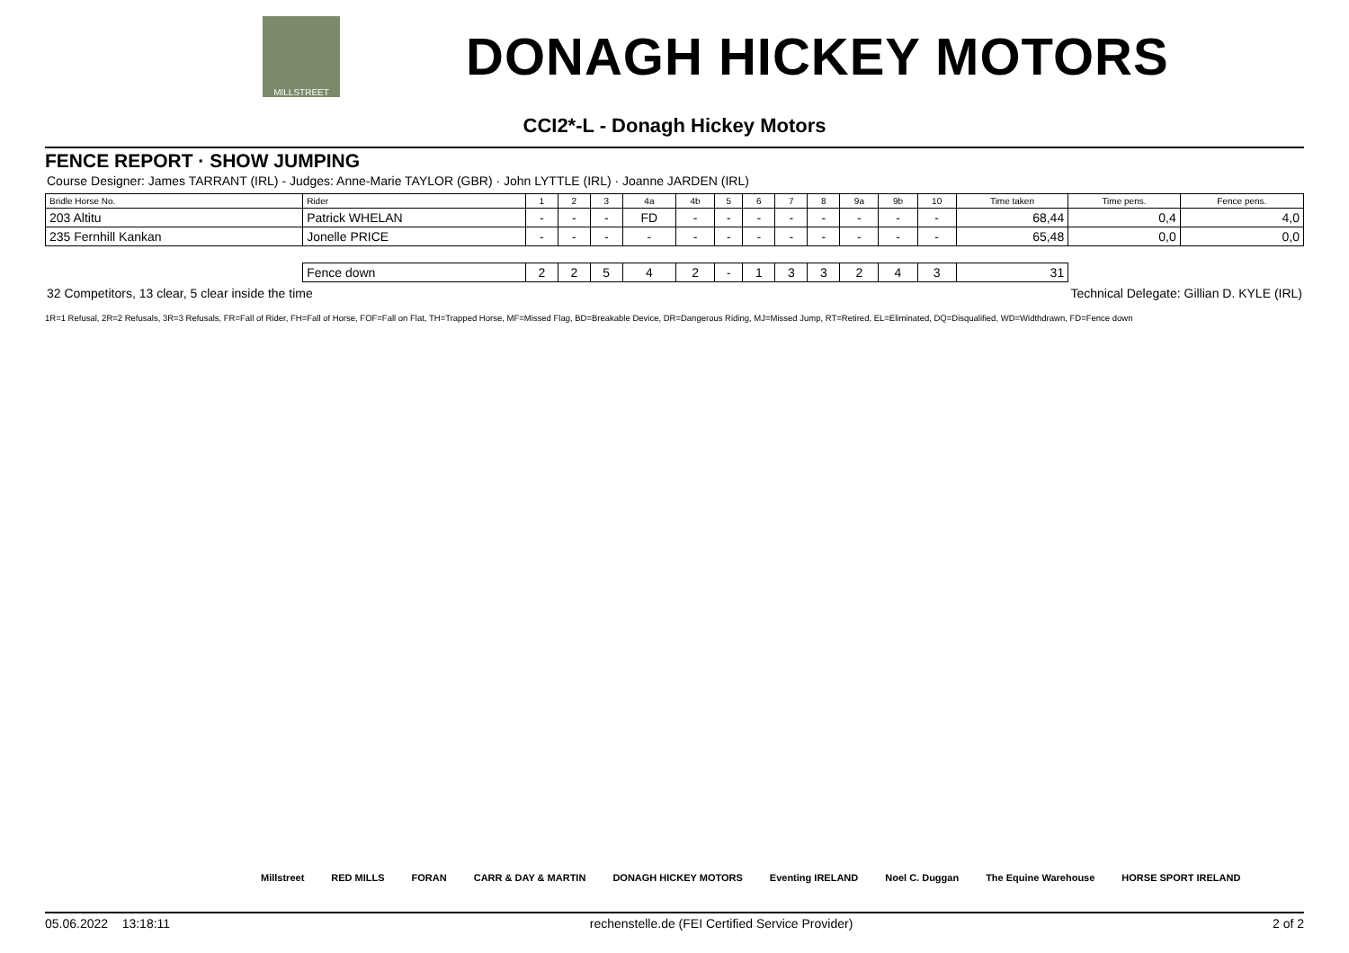MILLSTREET
DONAGH HICKEY MOTORS
CCI2*-L - Donagh Hickey Motors
FENCE REPORT · SHOW JUMPING
Course Designer: James TARRANT (IRL) - Judges: Anne-Marie TAYLOR (GBR) · John LYTTLE (IRL) · Joanne JARDEN (IRL)
| Bridle Horse No. | Rider | 1 | 2 | 3 | 4a | 4b | 5 | 6 | 7 | 8 | 9a | 9b | 10 | Time taken | Time pens. | Fence pens. |
| --- | --- | --- | --- | --- | --- | --- | --- | --- | --- | --- | --- | --- | --- | --- | --- | --- |
| 203 Altitu | Patrick WHELAN | - | - | - | FD | - | - | - | - | - | - | - | - | 68,44 | 0,4 | 4,0 |
| 235 Fernhill Kankan | Jonelle PRICE | - | - | - | - | - | - | - | - | - | - | - | - | 65,48 | 0,0 | 0,0 |
| | Fence down | 2 | 2 | 5 | 4 | 2 | - | 1 | 3 | 3 | 2 | 4 | 3 | 31 | | |
32 Competitors, 13 clear, 5 clear inside the time Technical Delegate: Gillian D. KYLE (IRL)
1R=1 Refusal, 2R=2 Refusals, 3R=3 Refusals, FR=Fall of Rider, FH=Fall of Horse, FOF=Fall on Flat, TH=Trapped Horse, MF=Missed Flag, BD=Breakable Device, DR=Dangerous Riding, MJ=Missed Jump, RT=Retired, EL=Eliminated, DQ=Disqualified, WD=Widthdrawn, FD=Fence down
Millstreet RED MILLS FORAN CARR & DAY & MARTIN DONAGH HICKEY MOTORS Eventing IRELAND Noel C. Duggan The Equine Warehouse HORSE SPORT IRELAND
05.06.2022 13:18:11 rechenstelle.de (FEI Certified Service Provider) 2 of 2